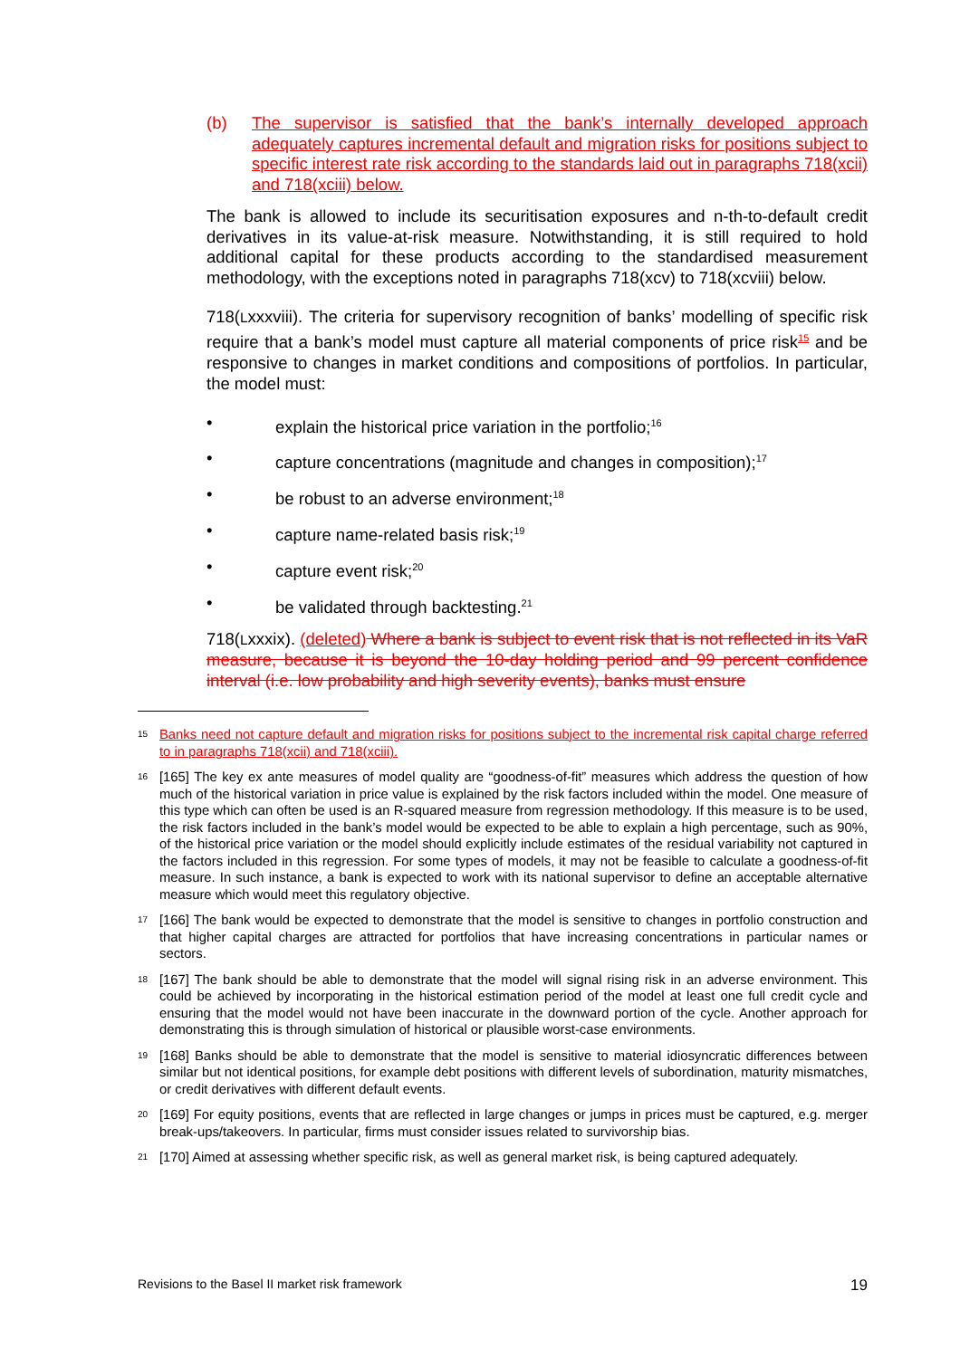(b) The supervisor is satisfied that the bank’s internally developed approach adequately captures incremental default and migration risks for positions subject to specific interest rate risk according to the standards laid out in paragraphs 718(xcii) and 718(xciii) below.
The bank is allowed to include its securitisation exposures and n-th-to-default credit derivatives in its value-at-risk measure. Notwithstanding, it is still required to hold additional capital for these products according to the standardised measurement methodology, with the exceptions noted in paragraphs 718(xcv) to 718(xcviii) below.
718(Lxxxviii). The criteria for supervisory recognition of banks’ modelling of specific risk require that a bank’s model must capture all material components of price risk<sup>15</sup> and be responsive to changes in market conditions and compositions of portfolios. In particular, the model must:
• explain the historical price variation in the portfolio;<sup>16</sup>
• capture concentrations (magnitude and changes in composition);<sup>17</sup>
• be robust to an adverse environment;<sup>18</sup>
• capture name-related basis risk;<sup>19</sup>
• capture event risk;<sup>20</sup>
• be validated through backtesting.<sup>21</sup>
718(Lxxxix). (deleted) Where a bank is subject to event risk that is not reflected in its VaR measure, because it is beyond the 10-day holding period and 99 percent confidence interval (i.e. low probability and high severity events), banks must ensure
15 Banks need not capture default and migration risks for positions subject to the incremental risk capital charge referred to in paragraphs 718(xcii) and 718(xciii).
16 [165] The key ex ante measures of model quality are “goodness-of-fit” measures which address the question of how much of the historical variation in price value is explained by the risk factors included within the model. One measure of this type which can often be used is an R-squared measure from regression methodology. If this measure is to be used, the risk factors included in the bank’s model would be expected to be able to explain a high percentage, such as 90%, of the historical price variation or the model should explicitly include estimates of the residual variability not captured in the factors included in this regression. For some types of models, it may not be feasible to calculate a goodness-of-fit measure. In such instance, a bank is expected to work with its national supervisor to define an acceptable alternative measure which would meet this regulatory objective.
17 [166] The bank would be expected to demonstrate that the model is sensitive to changes in portfolio construction and that higher capital charges are attracted for portfolios that have increasing concentrations in particular names or sectors.
18 [167] The bank should be able to demonstrate that the model will signal rising risk in an adverse environment. This could be achieved by incorporating in the historical estimation period of the model at least one full credit cycle and ensuring that the model would not have been inaccurate in the downward portion of the cycle. Another approach for demonstrating this is through simulation of historical or plausible worst-case environments.
19 [168] Banks should be able to demonstrate that the model is sensitive to material idiosyncratic differences between similar but not identical positions, for example debt positions with different levels of subordination, maturity mismatches, or credit derivatives with different default events.
20 [169] For equity positions, events that are reflected in large changes or jumps in prices must be captured, e.g. merger break-ups/takeovers. In particular, firms must consider issues related to survivorship bias.
21 [170] Aimed at assessing whether specific risk, as well as general market risk, is being captured adequately.
Revisions to the Basel II market risk framework 19